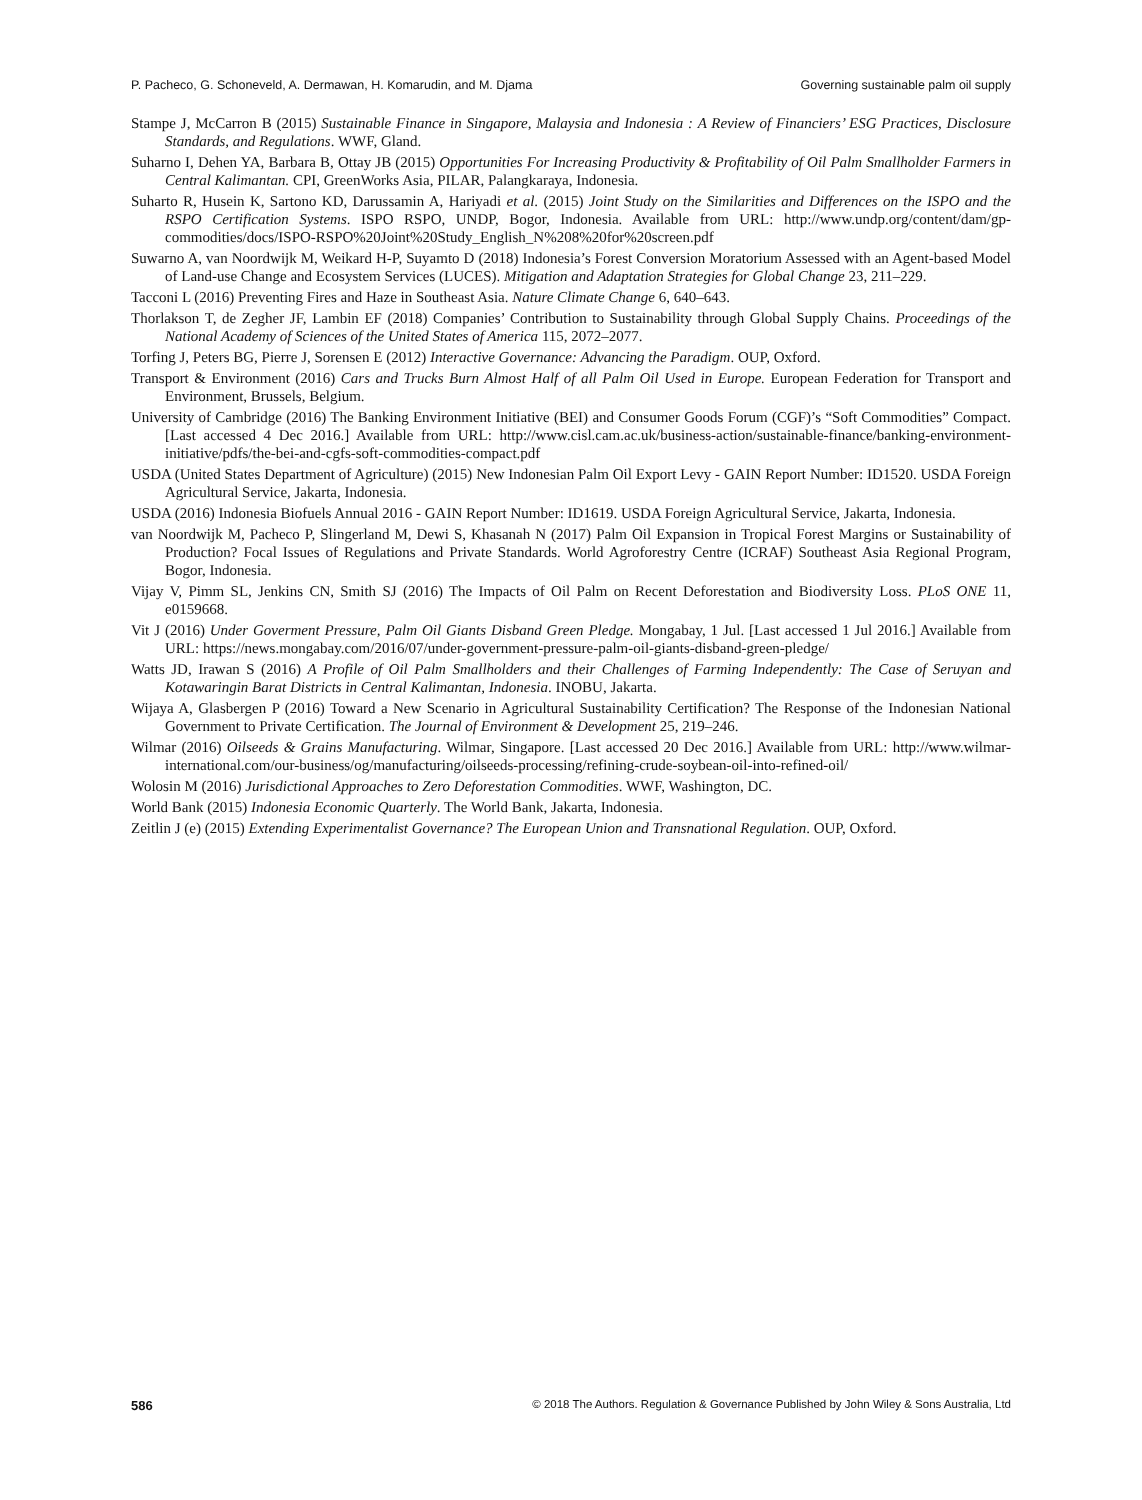P. Pacheco, G. Schoneveld, A. Dermawan, H. Komarudin, and M. Djama Governing sustainable palm oil supply
Stampe J, McCarron B (2015) Sustainable Finance in Singapore, Malaysia and Indonesia : A Review of Financiers’ ESG Practices, Disclosure Standards, and Regulations. WWF, Gland.
Suharno I, Dehen YA, Barbara B, Ottay JB (2015) Opportunities For Increasing Productivity & Profitability of Oil Palm Smallholder Farmers in Central Kalimantan. CPI, GreenWorks Asia, PILAR, Palangkaraya, Indonesia.
Suharto R, Husein K, Sartono KD, Darussamin A, Hariyadi et al. (2015) Joint Study on the Similarities and Differences on the ISPO and the RSPO Certification Systems. ISPO RSPO, UNDP, Bogor, Indonesia. Available from URL: http://www.undp.org/content/dam/gp-commodities/docs/ISPO-RSPO%20Joint%20Study_English_N%208%20for%20screen.pdf
Suwarno A, van Noordwijk M, Weikard H-P, Suyamto D (2018) Indonesia’s Forest Conversion Moratorium Assessed with an Agent-based Model of Land-use Change and Ecosystem Services (LUCES). Mitigation and Adaptation Strategies for Global Change 23, 211–229.
Tacconi L (2016) Preventing Fires and Haze in Southeast Asia. Nature Climate Change 6, 640–643.
Thorlakson T, de Zegher JF, Lambin EF (2018) Companies’ Contribution to Sustainability through Global Supply Chains. Proceedings of the National Academy of Sciences of the United States of America 115, 2072–2077.
Torfing J, Peters BG, Pierre J, Sorensen E (2012) Interactive Governance: Advancing the Paradigm. OUP, Oxford.
Transport & Environment (2016) Cars and Trucks Burn Almost Half of all Palm Oil Used in Europe. European Federation for Transport and Environment, Brussels, Belgium.
University of Cambridge (2016) The Banking Environment Initiative (BEI) and Consumer Goods Forum (CGF)’s “Soft Commodities” Compact. [Last accessed 4 Dec 2016.] Available from URL: http://www.cisl.cam.ac.uk/business-action/sustainable-finance/banking-environment-initiative/pdfs/the-bei-and-cgfs-soft-commodities-compact.pdf
USDA (United States Department of Agriculture) (2015) New Indonesian Palm Oil Export Levy - GAIN Report Number: ID1520. USDA Foreign Agricultural Service, Jakarta, Indonesia.
USDA (2016) Indonesia Biofuels Annual 2016 - GAIN Report Number: ID1619. USDA Foreign Agricultural Service, Jakarta, Indonesia.
van Noordwijk M, Pacheco P, Slingerland M, Dewi S, Khasanah N (2017) Palm Oil Expansion in Tropical Forest Margins or Sustainability of Production? Focal Issues of Regulations and Private Standards. World Agroforestry Centre (ICRAF) Southeast Asia Regional Program, Bogor, Indonesia.
Vijay V, Pimm SL, Jenkins CN, Smith SJ (2016) The Impacts of Oil Palm on Recent Deforestation and Biodiversity Loss. PLoS ONE 11, e0159668.
Vit J (2016) Under Goverment Pressure, Palm Oil Giants Disband Green Pledge. Mongabay, 1 Jul. [Last accessed 1 Jul 2016.] Available from URL: https://news.mongabay.com/2016/07/under-government-pressure-palm-oil-giants-disband-green-pledge/
Watts JD, Irawan S (2016) A Profile of Oil Palm Smallholders and their Challenges of Farming Independently: The Case of Seruyan and Kotawaringin Barat Districts in Central Kalimantan, Indonesia. INOBU, Jakarta.
Wijaya A, Glasbergen P (2016) Toward a New Scenario in Agricultural Sustainability Certification? The Response of the Indonesian National Government to Private Certification. The Journal of Environment & Development 25, 219–246.
Wilmar (2016) Oilseeds & Grains Manufacturing. Wilmar, Singapore. [Last accessed 20 Dec 2016.] Available from URL: http://www.wilmar-international.com/our-business/og/manufacturing/oilseeds-processing/refining-crude-soybean-oil-into-refined-oil/
Wolosin M (2016) Jurisdictional Approaches to Zero Deforestation Commodities. WWF, Washington, DC.
World Bank (2015) Indonesia Economic Quarterly. The World Bank, Jakarta, Indonesia.
Zeitlin J (e) (2015) Extending Experimentalist Governance? The European Union and Transnational Regulation. OUP, Oxford.
586 © 2018 The Authors. Regulation & Governance Published by John Wiley & Sons Australia, Ltd